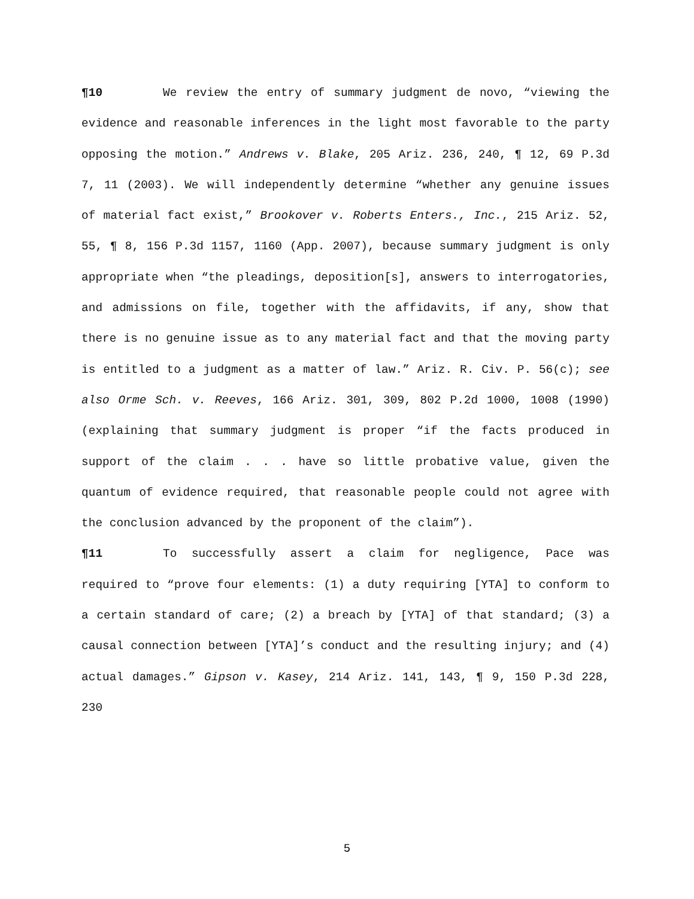¶10 We review the entry of summary judgment de novo, “viewing the evidence and reasonable inferences in the light most favorable to the party opposing the motion.” Andrews v. Blake, 205 Ariz. 236, 240, ¶ 12, 69 P.3d 7, 11 (2003). We will independently determine “whether any genuine issues of material fact exist,” Brookover v. Roberts Enters., Inc., 215 Ariz. 52, 55, ¶ 8, 156 P.3d 1157, 1160 (App. 2007), because summary judgment is only appropriate when “the pleadings, deposition[s], answers to interrogatories, and admissions on file, together with the affidavits, if any, show that there is no genuine issue as to any material fact and that the moving party is entitled to a judgment as a matter of law.” Ariz. R. Civ. P. 56(c); see also Orme Sch. v. Reeves, 166 Ariz. 301, 309, 802 P.2d 1000, 1008 (1990) (explaining that summary judgment is proper “if the facts produced in support of the claim . . . have so little probative value, given the quantum of evidence required, that reasonable people could not agree with the conclusion advanced by the proponent of the claim”).
¶11 To successfully assert a claim for negligence, Pace was required to “prove four elements: (1) a duty requiring [YTA] to conform to a certain standard of care; (2) a breach by [YTA] of that standard; (3) a causal connection between [YTA]’s conduct and the resulting injury; and (4) actual damages.” Gipson v. Kasey, 214 Ariz. 141, 143, ¶ 9, 150 P.3d 228, 230
5